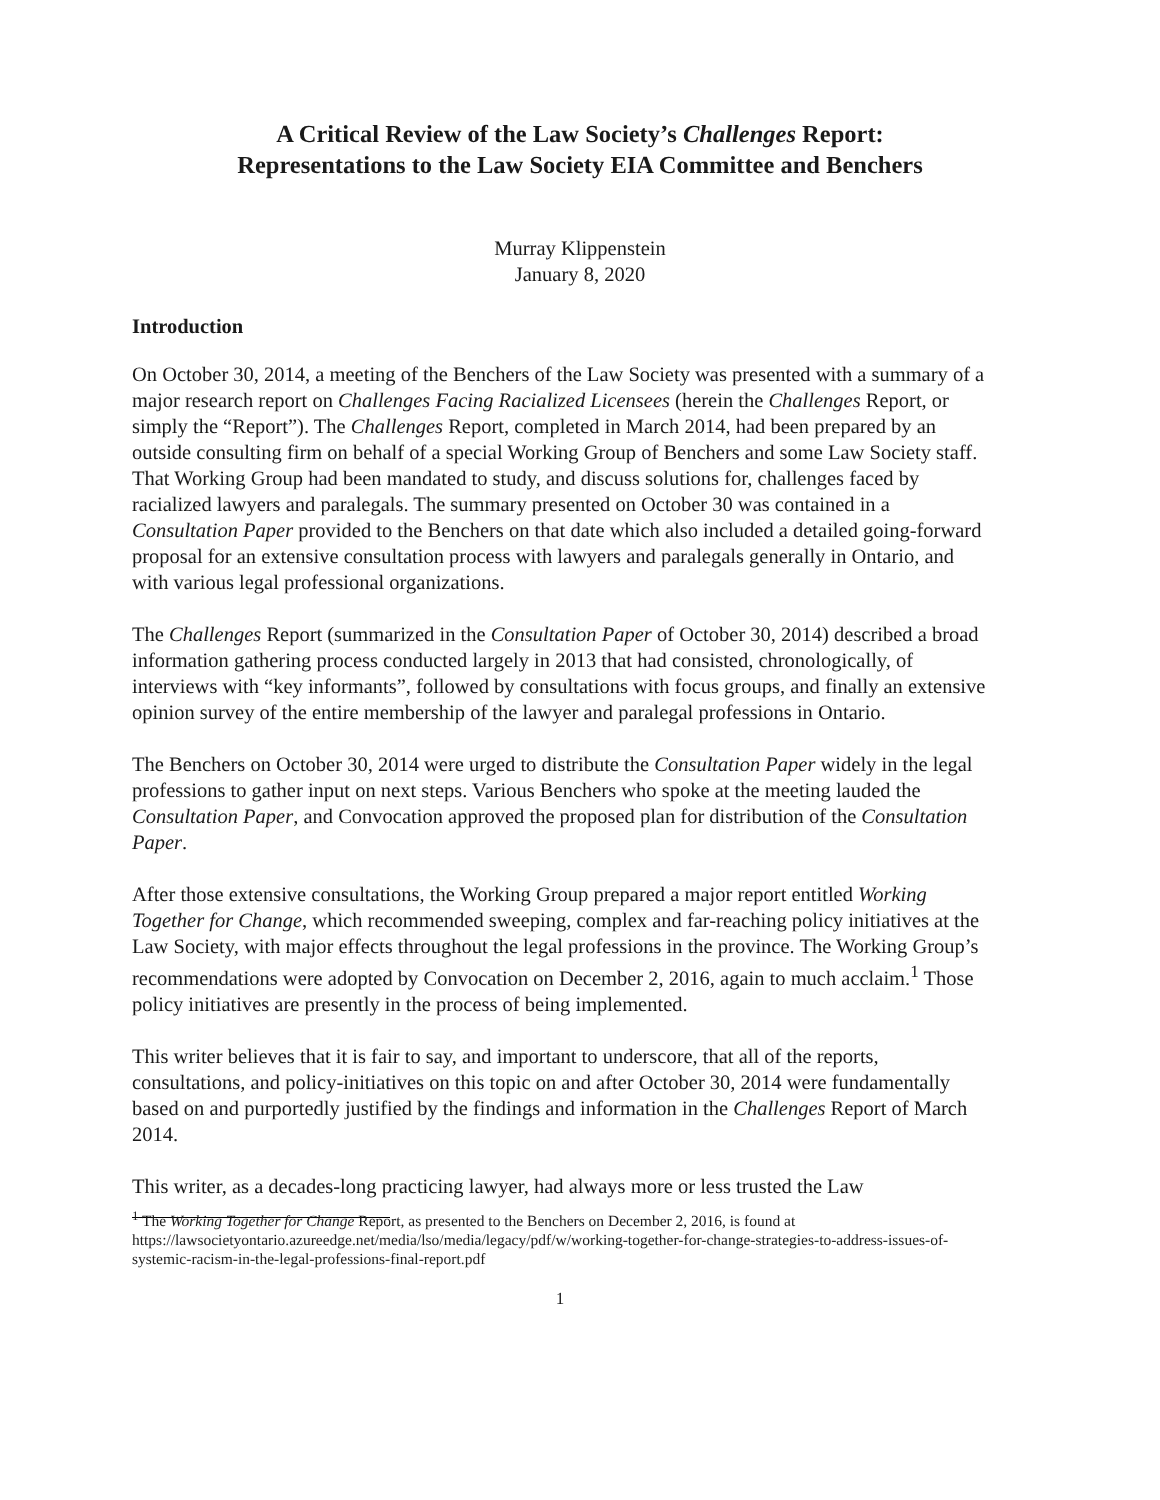A Critical Review of the Law Society’s Challenges Report:
Representations to the Law Society EIA Committee and Benchers
Murray Klippenstein
January 8, 2020
Introduction
On October 30, 2014, a meeting of the Benchers of the Law Society was presented with a summary of a major research report on Challenges Facing Racialized Licensees (herein the Challenges Report, or simply the “Report”). The Challenges Report, completed in March 2014, had been prepared by an outside consulting firm on behalf of a special Working Group of Benchers and some Law Society staff. That Working Group had been mandated to study, and discuss solutions for, challenges faced by racialized lawyers and paralegals. The summary presented on October 30 was contained in a Consultation Paper provided to the Benchers on that date which also included a detailed going-forward proposal for an extensive consultation process with lawyers and paralegals generally in Ontario, and with various legal professional organizations.
The Challenges Report (summarized in the Consultation Paper of October 30, 2014) described a broad information gathering process conducted largely in 2013 that had consisted, chronologically, of interviews with “key informants”, followed by consultations with focus groups, and finally an extensive opinion survey of the entire membership of the lawyer and paralegal professions in Ontario.
The Benchers on October 30, 2014 were urged to distribute the Consultation Paper widely in the legal professions to gather input on next steps. Various Benchers who spoke at the meeting lauded the Consultation Paper, and Convocation approved the proposed plan for distribution of the Consultation Paper.
After those extensive consultations, the Working Group prepared a major report entitled Working Together for Change, which recommended sweeping, complex and far-reaching policy initiatives at the Law Society, with major effects throughout the legal professions in the province. The Working Group’s recommendations were adopted by Convocation on December 2, 2016, again to much acclaim.<sup>1</sup> Those policy initiatives are presently in the process of being implemented.
This writer believes that it is fair to say, and important to underscore, that all of the reports, consultations, and policy-initiatives on this topic on and after October 30, 2014 were fundamentally based on and purportedly justified by the findings and information in the Challenges Report of March 2014.
This writer, as a decades-long practicing lawyer, had always more or less trusted the Law
<sup>1</sup> The Working Together for Change Report, as presented to the Benchers on December 2, 2016, is found at https://lawsocietyontario.azureedge.net/media/lso/media/legacy/pdf/w/working-together-for-change-strategies-to-address-issues-of-systemic-racism-in-the-legal-professions-final-report.pdf
1